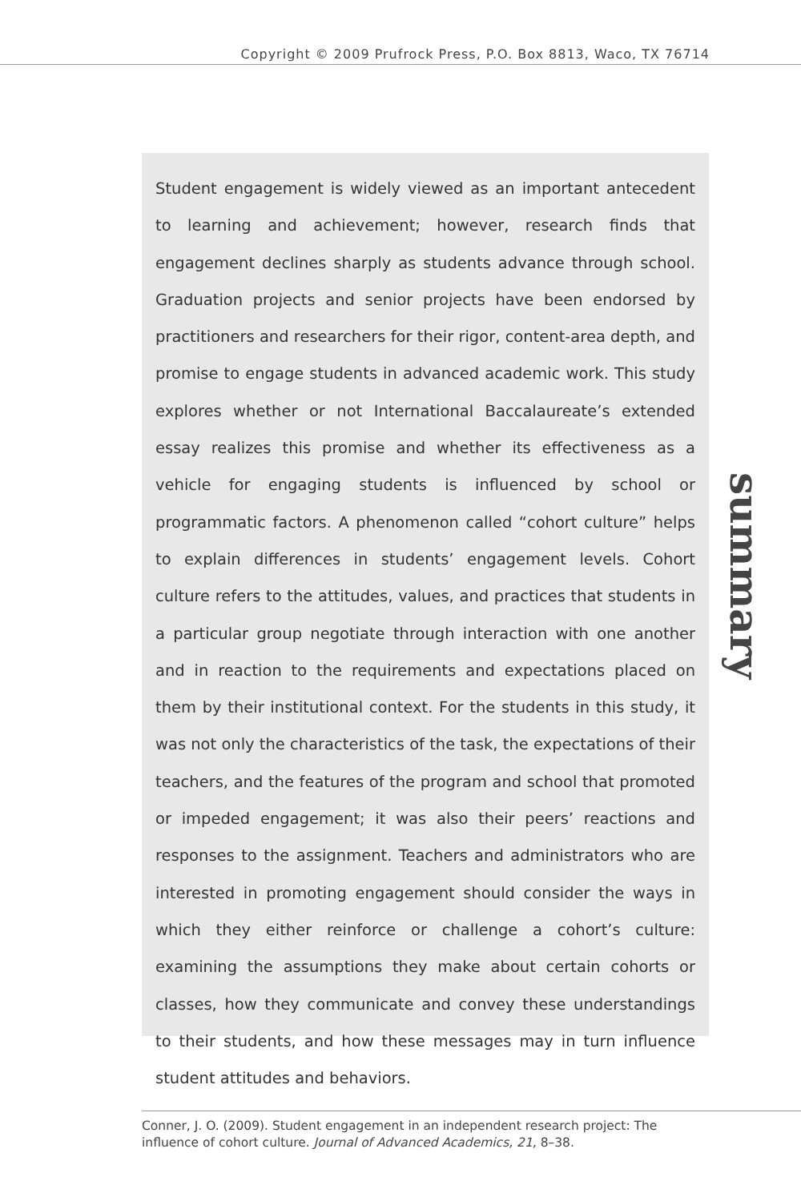Copyright © 2009 Prufrock Press, P.O. Box 8813, Waco, TX 76714
Student engagement is widely viewed as an important antecedent to learning and achievement; however, research finds that engagement declines sharply as students advance through school. Graduation projects and senior projects have been endorsed by practitioners and researchers for their rigor, content-area depth, and promise to engage students in advanced academic work. This study explores whether or not International Baccalaureate’s extended essay realizes this promise and whether its effectiveness as a vehicle for engaging students is influenced by school or programmatic factors. A phenomenon called “cohort culture” helps to explain differences in students’ engagement levels. Cohort culture refers to the attitudes, values, and practices that students in a particular group negotiate through interaction with one another and in reaction to the requirements and expectations placed on them by their institutional context. For the students in this study, it was not only the characteristics of the task, the expectations of their teachers, and the features of the program and school that promoted or impeded engagement; it was also their peers’ reactions and responses to the assignment. Teachers and administrators who are interested in promoting engagement should consider the ways in which they either reinforce or challenge a cohort’s culture: examining the assumptions they make about certain cohorts or classes, how they communicate and convey these understandings to their students, and how these messages may in turn influence student attitudes and behaviors.
summary
Conner, J. O. (2009). Student engagement in an independent research project: The
influence of cohort culture. Journal of Advanced Academics, 21, 8–38.